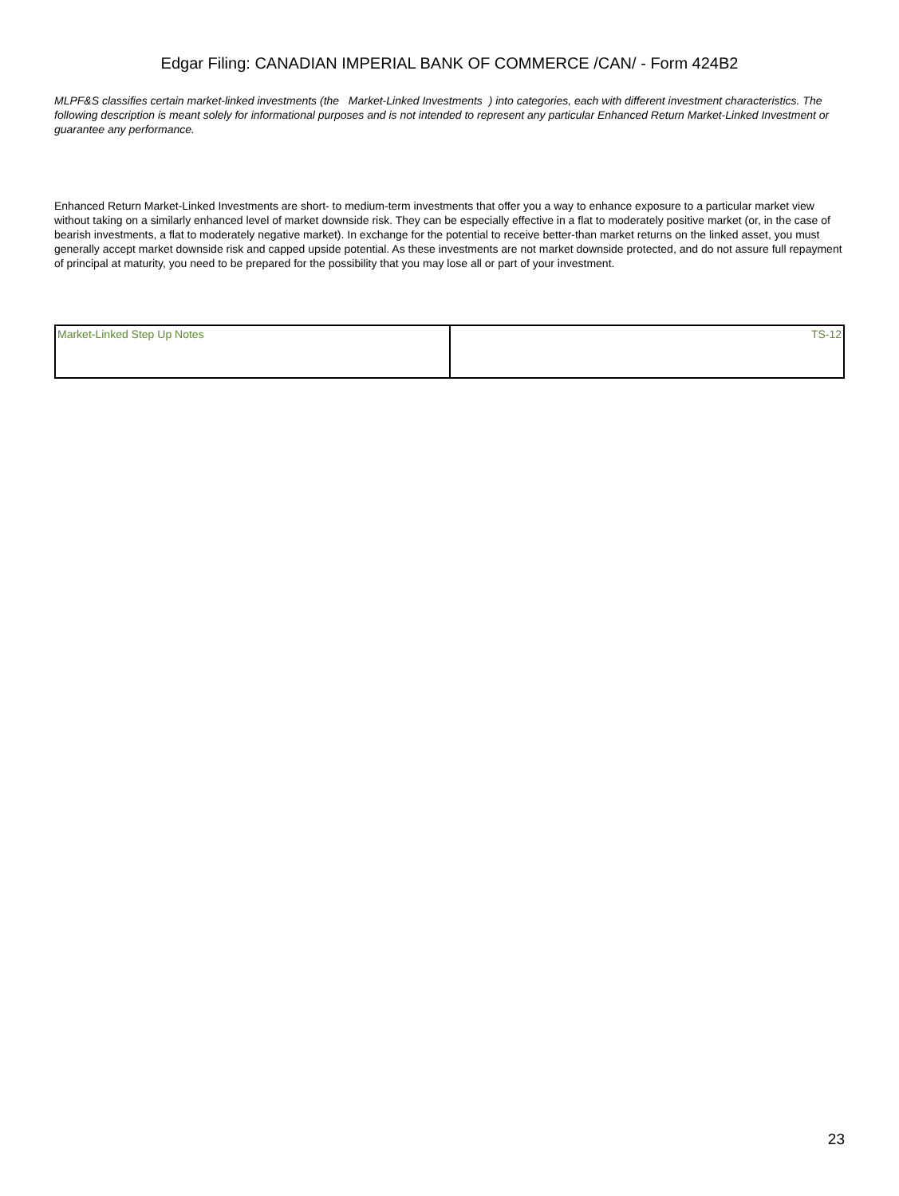Edgar Filing: CANADIAN IMPERIAL BANK OF COMMERCE /CAN/ - Form 424B2
MLPF&S classifies certain market-linked investments (the Market-Linked Investments ) into categories, each with different investment characteristics. The following description is meant solely for informational purposes and is not intended to represent any particular Enhanced Return Market-Linked Investment or guarantee any performance.
Enhanced Return Market-Linked Investments are short- to medium-term investments that offer you a way to enhance exposure to a particular market view without taking on a similarly enhanced level of market downside risk. They can be especially effective in a flat to moderately positive market (or, in the case of bearish investments, a flat to moderately negative market). In exchange for the potential to receive better-than market returns on the linked asset, you must generally accept market downside risk and capped upside potential. As these investments are not market downside protected, and do not assure full repayment of principal at maturity, you need to be prepared for the possibility that you may lose all or part of your investment.
| Market-Linked Step Up Notes | TS-12 |
23